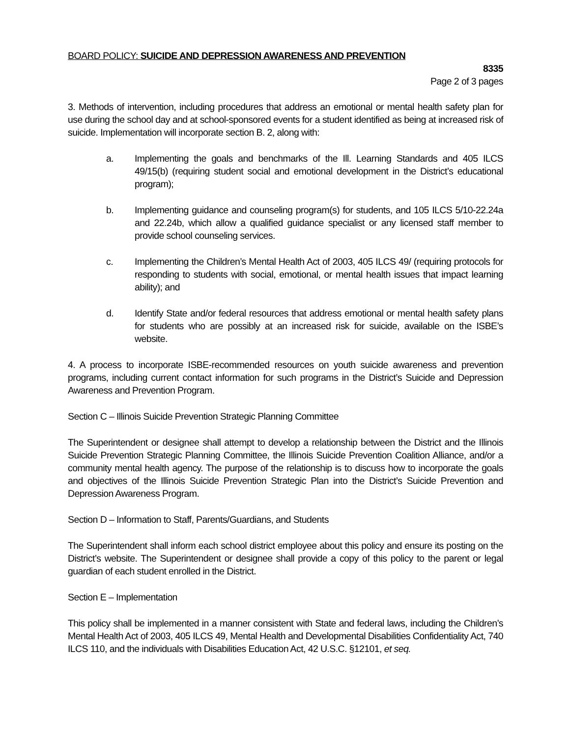BOARD POLICY: SUICIDE AND DEPRESSION AWARENESS AND PREVENTION
8335
Page 2 of 3 pages
3. Methods of intervention, including procedures that address an emotional or mental health safety plan for use during the school day and at school-sponsored events for a student identified as being at increased risk of suicide. Implementation will incorporate section B. 2, along with:
a. Implementing the goals and benchmarks of the Ill. Learning Standards and 405 ILCS 49/15(b) (requiring student social and emotional development in the District’s educational program);
b. Implementing guidance and counseling program(s) for students, and 105 ILCS 5/10-22.24a and 22.24b, which allow a qualified guidance specialist or any licensed staff member to provide school counseling services.
c. Implementing the Children’s Mental Health Act of 2003, 405 ILCS 49/ (requiring protocols for responding to students with social, emotional, or mental health issues that impact learning ability); and
d. Identify State and/or federal resources that address emotional or mental health safety plans for students who are possibly at an increased risk for suicide, available on the ISBE’s website.
4. A process to incorporate ISBE-recommended resources on youth suicide awareness and prevention programs, including current contact information for such programs in the District’s Suicide and Depression Awareness and Prevention Program.
Section C – Illinois Suicide Prevention Strategic Planning Committee
The Superintendent or designee shall attempt to develop a relationship between the District and the Illinois Suicide Prevention Strategic Planning Committee, the Illinois Suicide Prevention Coalition Alliance, and/or a community mental health agency. The purpose of the relationship is to discuss how to incorporate the goals and objectives of the Illinois Suicide Prevention Strategic Plan into the District’s Suicide Prevention and Depression Awareness Program.
Section D – Information to Staff, Parents/Guardians, and Students
The Superintendent shall inform each school district employee about this policy and ensure its posting on the District’s website. The Superintendent or designee shall provide a copy of this policy to the parent or legal guardian of each student enrolled in the District.
Section E – Implementation
This policy shall be implemented in a manner consistent with State and federal laws, including the Children’s Mental Health Act of 2003, 405 ILCS 49, Mental Health and Developmental Disabilities Confidentiality Act, 740 ILCS 110, and the individuals with Disabilities Education Act, 42 U.S.C. §12101, et seq.